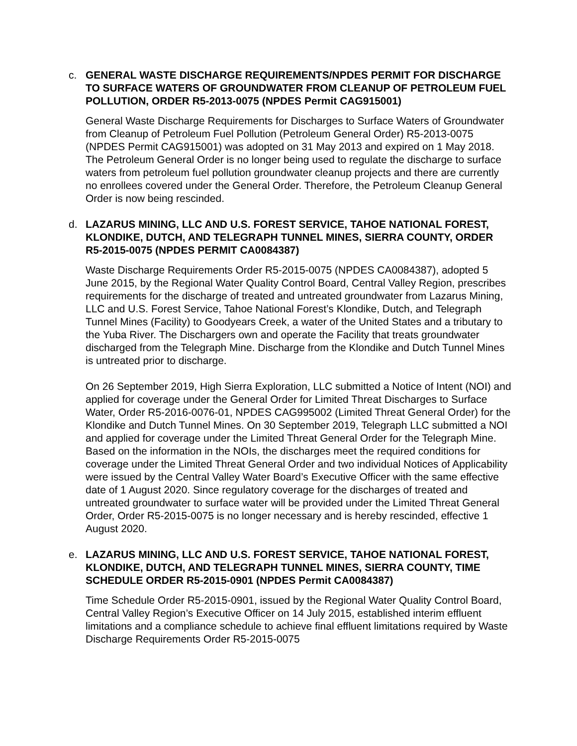c.
GENERAL WASTE DISCHARGE REQUIREMENTS/NPDES PERMIT FOR DISCHARGE TO SURFACE WATERS OF GROUNDWATER FROM CLEANUP OF PETROLEUM FUEL POLLUTION, ORDER R5-2013-0075 (NPDES Permit CAG915001)
General Waste Discharge Requirements for Discharges to Surface Waters of Groundwater from Cleanup of Petroleum Fuel Pollution (Petroleum General Order) R5-2013-0075 (NPDES Permit CAG915001) was adopted on 31 May 2013 and expired on 1 May 2018. The Petroleum General Order is no longer being used to regulate the discharge to surface waters from petroleum fuel pollution groundwater cleanup projects and there are currently no enrollees covered under the General Order. Therefore, the Petroleum Cleanup General Order is now being rescinded.
d.
LAZARUS MINING, LLC AND U.S. FOREST SERVICE, TAHOE NATIONAL FOREST, KLONDIKE, DUTCH, AND TELEGRAPH TUNNEL MINES, SIERRA COUNTY, ORDER R5-2015-0075 (NPDES PERMIT CA0084387)
Waste Discharge Requirements Order R5-2015-0075 (NPDES CA0084387), adopted 5 June 2015, by the Regional Water Quality Control Board, Central Valley Region, prescribes requirements for the discharge of treated and untreated groundwater from Lazarus Mining, LLC and U.S. Forest Service, Tahoe National Forest’s Klondike, Dutch, and Telegraph Tunnel Mines (Facility) to Goodyears Creek, a water of the United States and a tributary to the Yuba River. The Dischargers own and operate the Facility that treats groundwater discharged from the Telegraph Mine. Discharge from the Klondike and Dutch Tunnel Mines is untreated prior to discharge.
On 26 September 2019, High Sierra Exploration, LLC submitted a Notice of Intent (NOI) and applied for coverage under the General Order for Limited Threat Discharges to Surface Water, Order R5-2016-0076-01, NPDES CAG995002 (Limited Threat General Order) for the Klondike and Dutch Tunnel Mines. On 30 September 2019, Telegraph LLC submitted a NOI and applied for coverage under the Limited Threat General Order for the Telegraph Mine. Based on the information in the NOIs, the discharges meet the required conditions for coverage under the Limited Threat General Order and two individual Notices of Applicability were issued by the Central Valley Water Board’s Executive Officer with the same effective date of 1 August 2020. Since regulatory coverage for the discharges of treated and untreated groundwater to surface water will be provided under the Limited Threat General Order, Order R5-2015-0075 is no longer necessary and is hereby rescinded, effective 1 August 2020.
e.
LAZARUS MINING, LLC AND U.S. FOREST SERVICE, TAHOE NATIONAL FOREST, KLONDIKE, DUTCH, AND TELEGRAPH TUNNEL MINES, SIERRA COUNTY, TIME SCHEDULE ORDER R5-2015-0901 (NPDES Permit CA0084387)
Time Schedule Order R5-2015-0901, issued by the Regional Water Quality Control Board, Central Valley Region’s Executive Officer on 14 July 2015, established interim effluent limitations and a compliance schedule to achieve final effluent limitations required by Waste Discharge Requirements Order R5-2015-0075